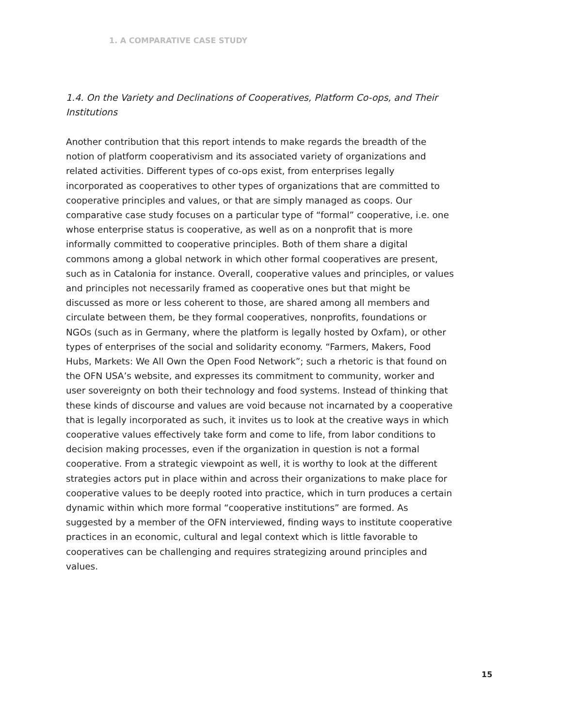1. A COMPARATIVE CASE STUDY
1.4. On the Variety and Declinations of Cooperatives, Platform Co-ops, and Their Institutions
Another contribution that this report intends to make regards the breadth of the notion of platform cooperativism and its associated variety of organizations and related activities. Different types of co-ops exist, from enterprises legally incorporated as cooperatives to other types of organizations that are committed to cooperative principles and values, or that are simply managed as coops. Our comparative case study focuses on a particular type of “formal” cooperative, i.e. one whose enterprise status is cooperative, as well as on a nonprofit that is more informally committed to cooperative principles. Both of them share a digital commons among a global network in which other formal cooperatives are present, such as in Catalonia for instance. Overall, cooperative values and principles, or values and principles not necessarily framed as cooperative ones but that might be discussed as more or less coherent to those, are shared among all members and circulate between them, be they formal cooperatives, nonprofits, foundations or NGOs (such as in Germany, where the platform is legally hosted by Oxfam), or other types of enterprises of the social and solidarity economy. “Farmers, Makers, Food Hubs, Markets: We All Own the Open Food Network”; such a rhetoric is that found on the OFN USA’s website, and expresses its commitment to community, worker and user sovereignty on both their technology and food systems. Instead of thinking that these kinds of discourse and values are void because not incarnated by a cooperative that is legally incorporated as such, it invites us to look at the creative ways in which cooperative values effectively take form and come to life, from labor conditions to decision making processes, even if the organization in question is not a formal cooperative. From a strategic viewpoint as well, it is worthy to look at the different strategies actors put in place within and across their organizations to make place for cooperative values to be deeply rooted into practice, which in turn produces a certain dynamic within which more formal “cooperative institutions” are formed. As suggested by a member of the OFN interviewed, finding ways to institute cooperative practices in an economic, cultural and legal context which is little favorable to cooperatives can be challenging and requires strategizing around principles and values.
15